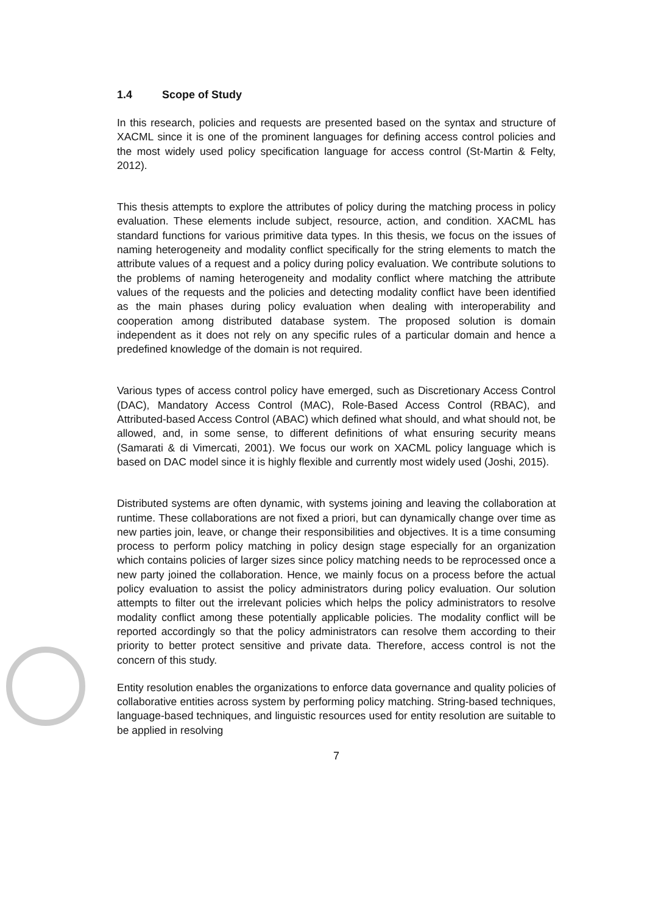1.4 Scope of Study
In this research, policies and requests are presented based on the syntax and structure of XACML since it is one of the prominent languages for defining access control policies and the most widely used policy specification language for access control (St-Martin & Felty, 2012).
This thesis attempts to explore the attributes of policy during the matching process in policy evaluation. These elements include subject, resource, action, and condition. XACML has standard functions for various primitive data types. In this thesis, we focus on the issues of naming heterogeneity and modality conflict specifically for the string elements to match the attribute values of a request and a policy during policy evaluation. We contribute solutions to the problems of naming heterogeneity and modality conflict where matching the attribute values of the requests and the policies and detecting modality conflict have been identified as the main phases during policy evaluation when dealing with interoperability and cooperation among distributed database system. The proposed solution is domain independent as it does not rely on any specific rules of a particular domain and hence a predefined knowledge of the domain is not required.
Various types of access control policy have emerged, such as Discretionary Access Control (DAC), Mandatory Access Control (MAC), Role-Based Access Control (RBAC), and Attributed-based Access Control (ABAC) which defined what should, and what should not, be allowed, and, in some sense, to different definitions of what ensuring security means (Samarati & di Vimercati, 2001). We focus our work on XACML policy language which is based on DAC model since it is highly flexible and currently most widely used (Joshi, 2015).
Distributed systems are often dynamic, with systems joining and leaving the collaboration at runtime. These collaborations are not fixed a priori, but can dynamically change over time as new parties join, leave, or change their responsibilities and objectives. It is a time consuming process to perform policy matching in policy design stage especially for an organization which contains policies of larger sizes since policy matching needs to be reprocessed once a new party joined the collaboration. Hence, we mainly focus on a process before the actual policy evaluation to assist the policy administrators during policy evaluation. Our solution attempts to filter out the irrelevant policies which helps the policy administrators to resolve modality conflict among these potentially applicable policies. The modality conflict will be reported accordingly so that the policy administrators can resolve them according to their priority to better protect sensitive and private data. Therefore, access control is not the concern of this study.
Entity resolution enables the organizations to enforce data governance and quality policies of collaborative entities across system by performing policy matching. String-based techniques, language-based techniques, and linguistic resources used for entity resolution are suitable to be applied in resolving
7